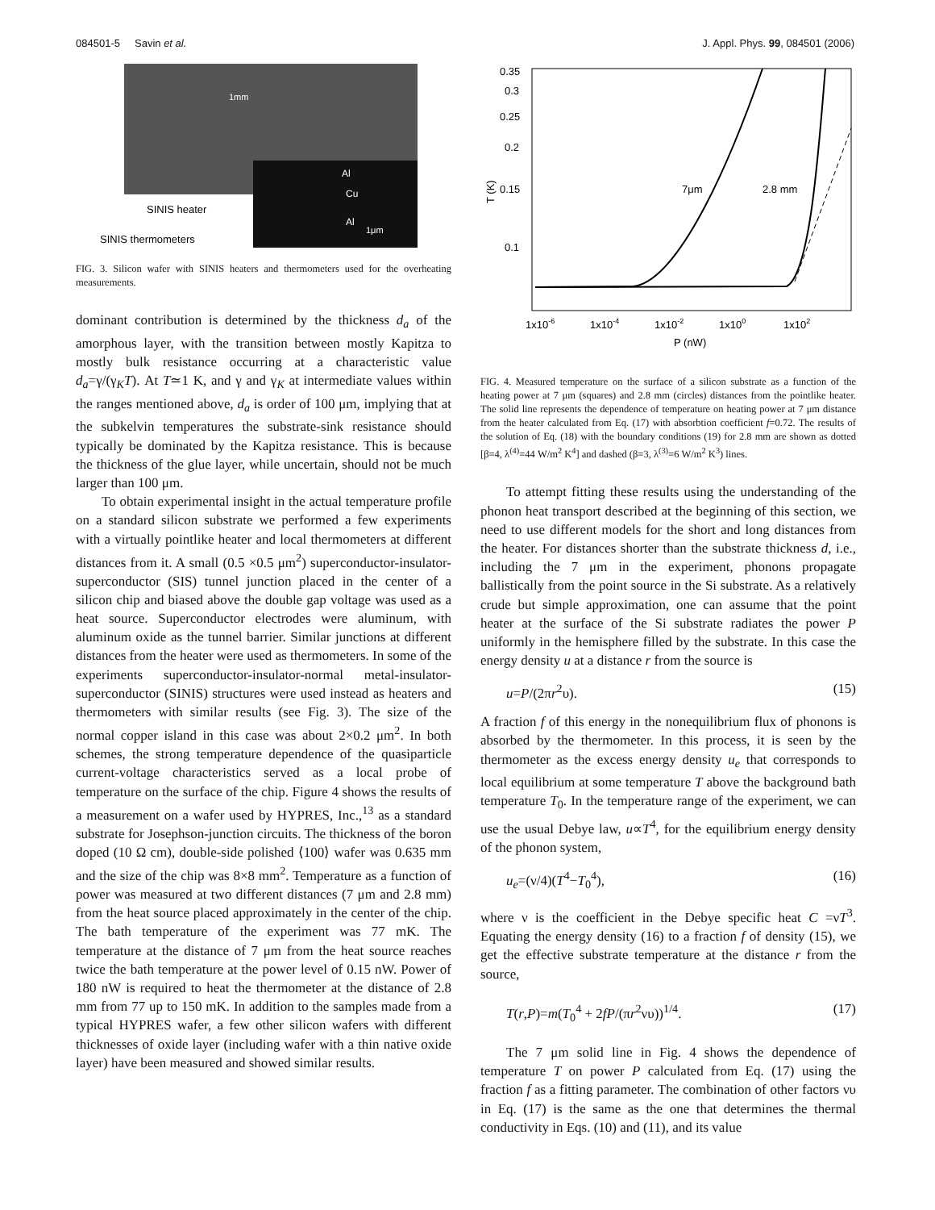084501-5 Savin et al. J. Appl. Phys. 99, 084501 (2006)
1mm
SINIS heater
SINIS thermometers
Al
Cu
Al
1μm
FIG. 3. Silicon wafer with SINIS heaters and thermometers used for the overheating measurements.
dominant contribution is determined by the thickness d<sub>a</sub> of the amorphous layer, with the transition between mostly Kapitza to mostly bulk resistance occurring at a characteristic value d<sub>a</sub>=γ/(γ<sub>K</sub>T). At T≃1 K, and γ and γ<sub>K</sub> at intermediate values within the ranges mentioned above, d<sub>a</sub> is order of 100 μm, implying that at the subkelvin temperatures the substrate-sink resistance should typically be dominated by the Kapitza resistance. This is because the thickness of the glue layer, while uncertain, should not be much larger than 100 μm.
To obtain experimental insight in the actual temperature profile on a standard silicon substrate we performed a few experiments with a virtually pointlike heater and local thermometers at different distances from it. A small (0.5 ×0.5 μm<sup>2</sup>) superconductor-insulator-superconductor (SIS) tunnel junction placed in the center of a silicon chip and biased above the double gap voltage was used as a heat source. Superconductor electrodes were aluminum, with aluminum oxide as the tunnel barrier. Similar junctions at different distances from the heater were used as thermometers. In some of the experiments superconductor-insulator-normal metal-insulator-superconductor (SINIS) structures were used instead as heaters and thermometers with similar results (see Fig. 3). The size of the normal copper island in this case was about 2×0.2 μm<sup>2</sup>. In both schemes, the strong temperature dependence of the quasiparticle current-voltage characteristics served as a local probe of temperature on the surface of the chip. Figure 4 shows the results of a measurement on a wafer used by HYPRES, Inc.,<sup>13</sup> as a standard substrate for Josephson-junction circuits. The thickness of the boron doped (10 Ω cm), double-side polished ⟨100⟩ wafer was 0.635 mm and the size of the chip was 8×8 mm<sup>2</sup>. Temperature as a function of power was measured at two different distances (7 μm and 2.8 mm) from the heat source placed approximately in the center of the chip. The bath temperature of the experiment was 77 mK. The temperature at the distance of 7 μm from the heat source reaches twice the bath temperature at the power level of 0.15 nW. Power of 180 nW is required to heat the thermometer at the distance of 2.8 mm from 77 up to 150 mK. In addition to the samples made from a typical HYPRES wafer, a few other silicon wafers with different thicknesses of oxide layer (including wafer with a thin native oxide layer) have been measured and showed similar results.
0.35
0.3
0.25
0.2
0.15
0.1
T (K)
7μm
2.8 mm
1x10-6
1x10-4
1x10-2
1x100
1x102
P (nW)
FIG. 4. Measured temperature on the surface of a silicon substrate as a function of the heating power at 7 μm (squares) and 2.8 mm (circles) distances from the pointlike heater. The solid line represents the dependence of temperature on heating power at 7 μm distance from the heater calculated from Eq. (17) with absorbtion coefficient f=0.72. The results of the solution of Eq. (18) with the boundary conditions (19) for 2.8 mm are shown as dotted [β=4, λ<sup>(4)</sup>=44 W/m<sup>2</sup> K<sup>4</sup>] and dashed (β=3, λ<sup>(3)</sup>=6 W/m<sup>2</sup> K<sup>3</sup>) lines.
To attempt fitting these results using the understanding of the phonon heat transport described at the beginning of this section, we need to use different models for the short and long distances from the heater. For distances shorter than the substrate thickness d, i.e., including the 7 μm in the experiment, phonons propagate ballistically from the point source in the Si substrate. As a relatively crude but simple approximation, one can assume that the point heater at the surface of the Si substrate radiates the power P uniformly in the hemisphere filled by the substrate. In this case the energy density u at a distance r from the source is
u=P/(2πr<sup>2</sup>υ). (15)
A fraction f of this energy in the nonequilibrium flux of phonons is absorbed by the thermometer. In this process, it is seen by the thermometer as the excess energy density u<sub>e</sub> that corresponds to local equilibrium at some temperature T above the background bath temperature T<sub>0</sub>. In the temperature range of the experiment, we can use the usual Debye law, u∝T<sup>4</sup>, for the equilibrium energy density of the phonon system,
u<sub>e</sub>=(ν/4)(T<sup>4</sup>−T<sub>0</sub><sup>4</sup>), (16)
where ν is the coefficient in the Debye specific heat C =νT<sup>3</sup>. Equating the energy density (16) to a fraction f of density (15), we get the effective substrate temperature at the distance r from the source,
T(r,P)=m(T<sub>0</sub><sup>4</sup> + 2fP/(πr<sup>2</sup>νυ))<sup>1/4</sup>. (17)
The 7 μm solid line in Fig. 4 shows the dependence of temperature T on power P calculated from Eq. (17) using the fraction f as a fitting parameter. The combination of other factors νυ in Eq. (17) is the same as the one that determines the thermal conductivity in Eqs. (10) and (11), and its value